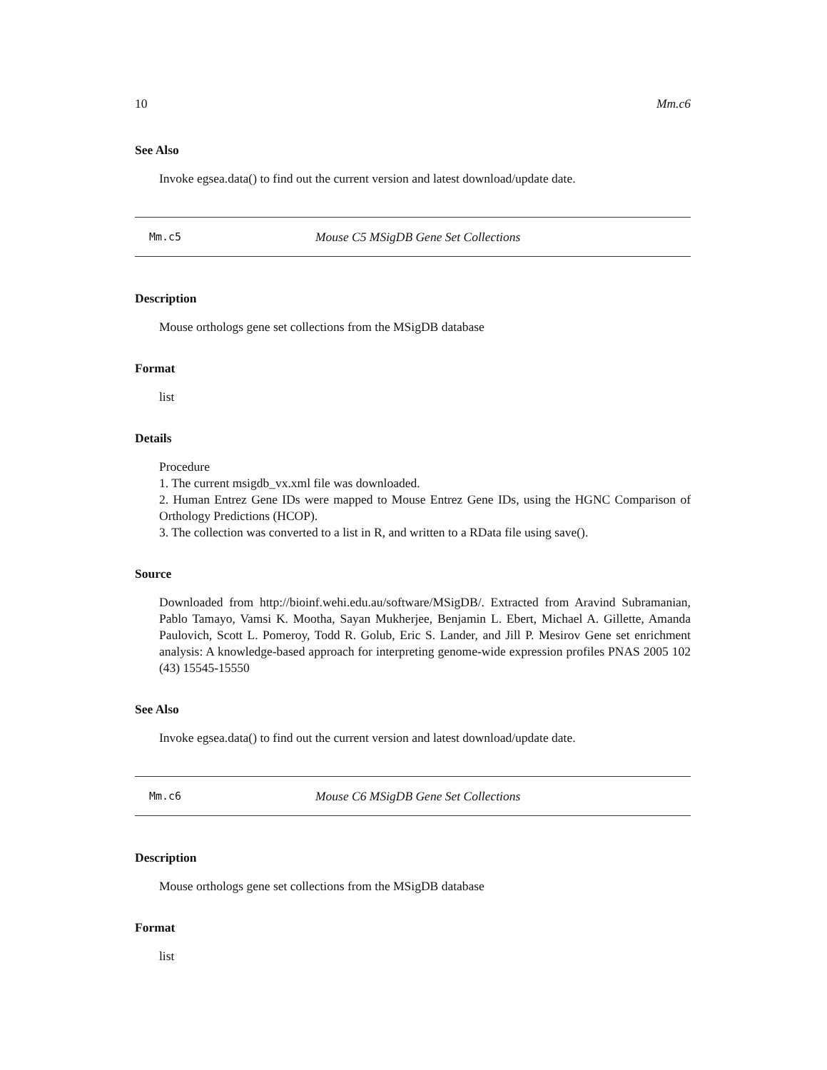10 Mm.c6
See Also
Invoke egsea.data() to find out the current version and latest download/update date.
Mm.c5 Mouse C5 MSigDB Gene Set Collections
Description
Mouse orthologs gene set collections from the MSigDB database
Format
list
Details
Procedure
1. The current msigdb_vx.xml file was downloaded.
2. Human Entrez Gene IDs were mapped to Mouse Entrez Gene IDs, using the HGNC Comparison of Orthology Predictions (HCOP).
3. The collection was converted to a list in R, and written to a RData file using save().
Source
Downloaded from http://bioinf.wehi.edu.au/software/MSigDB/. Extracted from Aravind Subramanian, Pablo Tamayo, Vamsi K. Mootha, Sayan Mukherjee, Benjamin L. Ebert, Michael A. Gillette, Amanda Paulovich, Scott L. Pomeroy, Todd R. Golub, Eric S. Lander, and Jill P. Mesirov Gene set enrichment analysis: A knowledge-based approach for interpreting genome-wide expression profiles PNAS 2005 102 (43) 15545-15550
See Also
Invoke egsea.data() to find out the current version and latest download/update date.
Mm.c6 Mouse C6 MSigDB Gene Set Collections
Description
Mouse orthologs gene set collections from the MSigDB database
Format
list